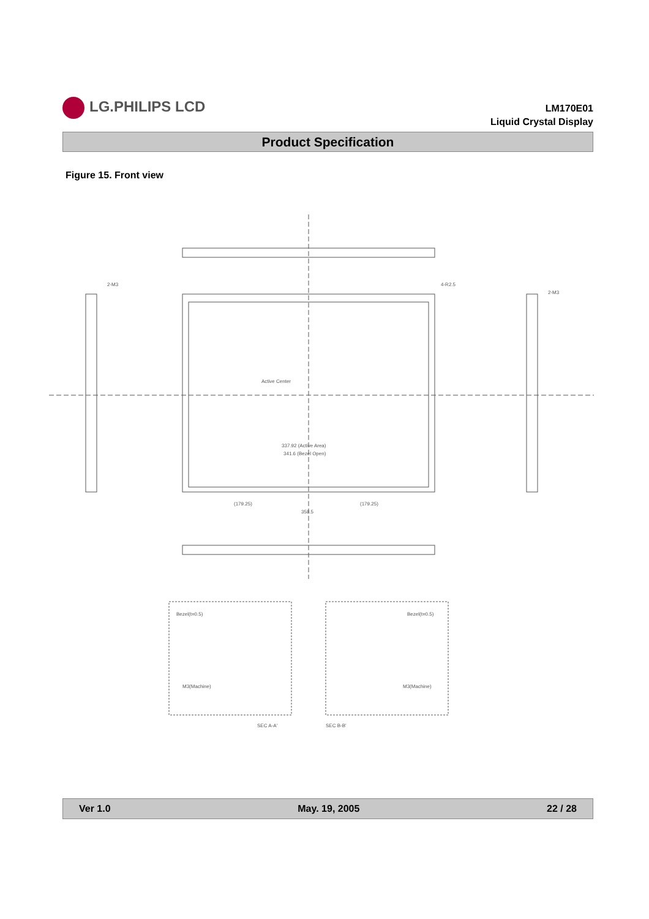LG.PHILIPS LCD
LM170E01
Liquid Crystal Display
Product Specification
Figure 15. Front view
Active Center
337.92 (Active Area)
341.6 (Bezel Open)
358.5
(179.25)
(179.25)
4-R2.5
2-M3
2-M3
Bezel(t=0.5)
Bezel(t=0.5)
M3(Machine)
M3(Machine)
SEC A-A'
SEC B-B'
Ver 1.0 May. 19, 2005 22 / 28